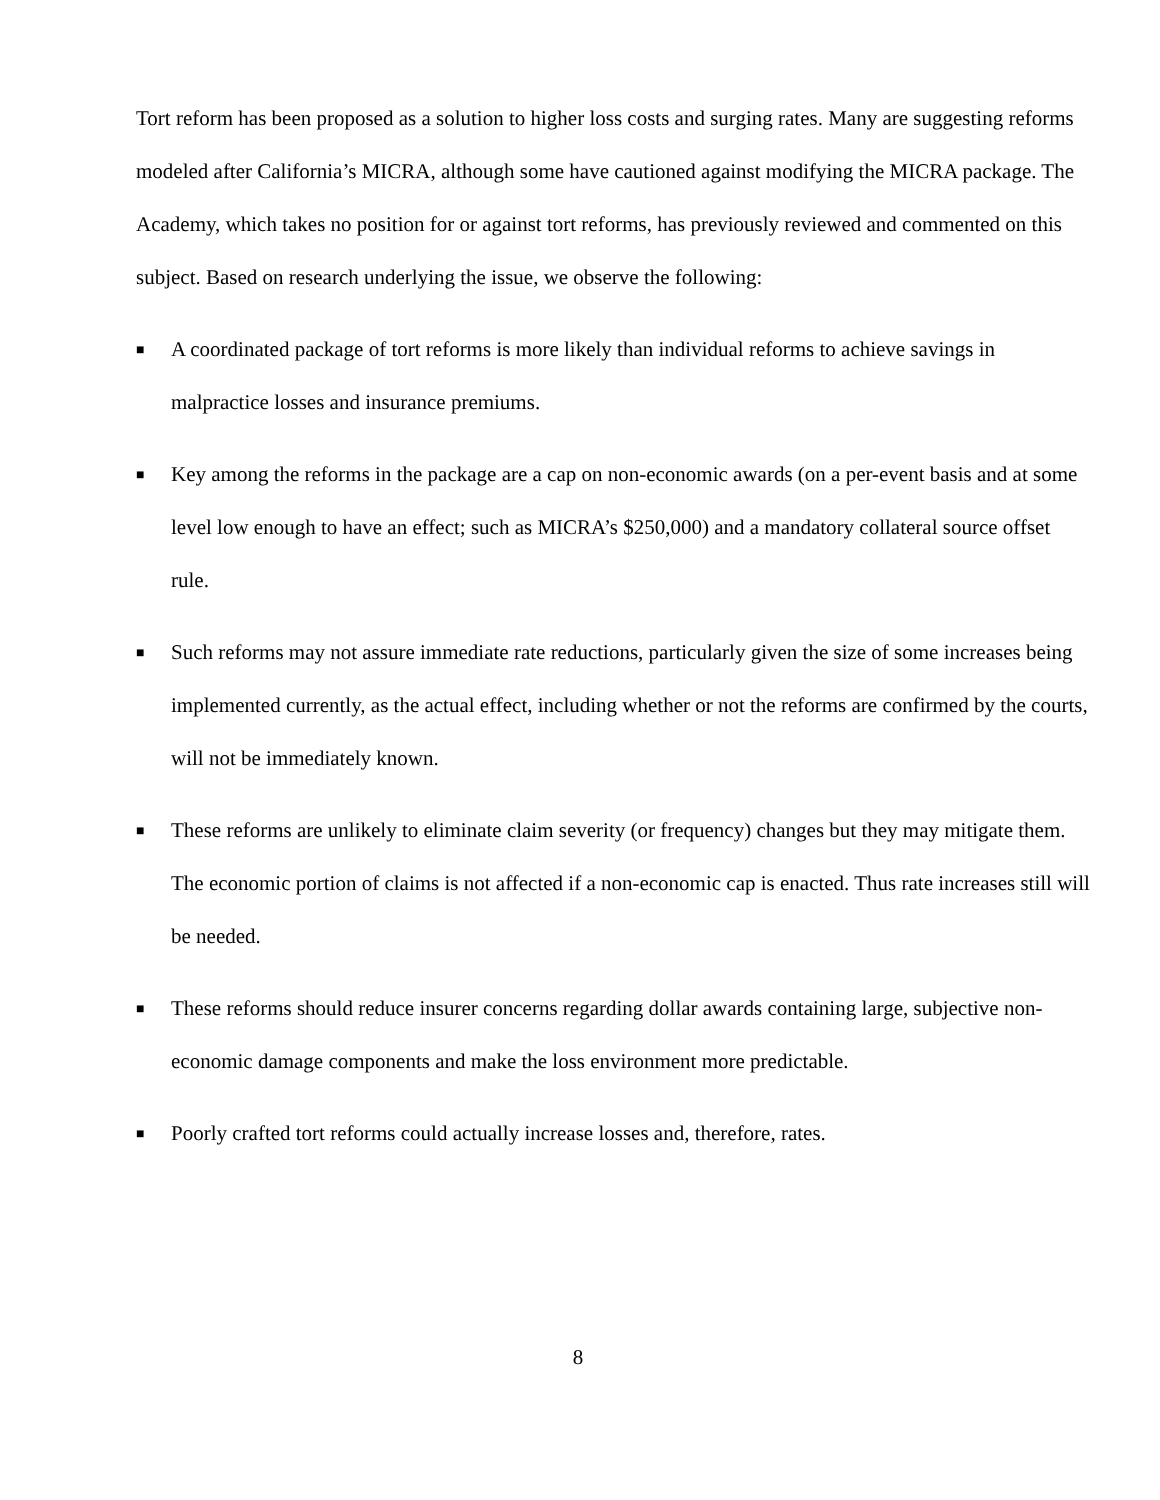Tort reform has been proposed as a solution to higher loss costs and surging rates. Many are suggesting reforms modeled after California’s MICRA, although some have cautioned against modifying the MICRA package. The Academy, which takes no position for or against tort reforms, has previously reviewed and commented on this subject. Based on research underlying the issue, we observe the following:
■ A coordinated package of tort reforms is more likely than individual reforms to achieve savings in malpractice losses and insurance premiums.
■ Key among the reforms in the package are a cap on non-economic awards (on a per-event basis and at some level low enough to have an effect; such as MICRA’s $250,000) and a mandatory collateral source offset rule.
■ Such reforms may not assure immediate rate reductions, particularly given the size of some increases being implemented currently, as the actual effect, including whether or not the reforms are confirmed by the courts, will not be immediately known.
■ These reforms are unlikely to eliminate claim severity (or frequency) changes but they may mitigate them. The economic portion of claims is not affected if a non-economic cap is enacted. Thus rate increases still will be needed.
■ These reforms should reduce insurer concerns regarding dollar awards containing large, subjective non-economic damage components and make the loss environment more predictable.
■ Poorly crafted tort reforms could actually increase losses and, therefore, rates.
8